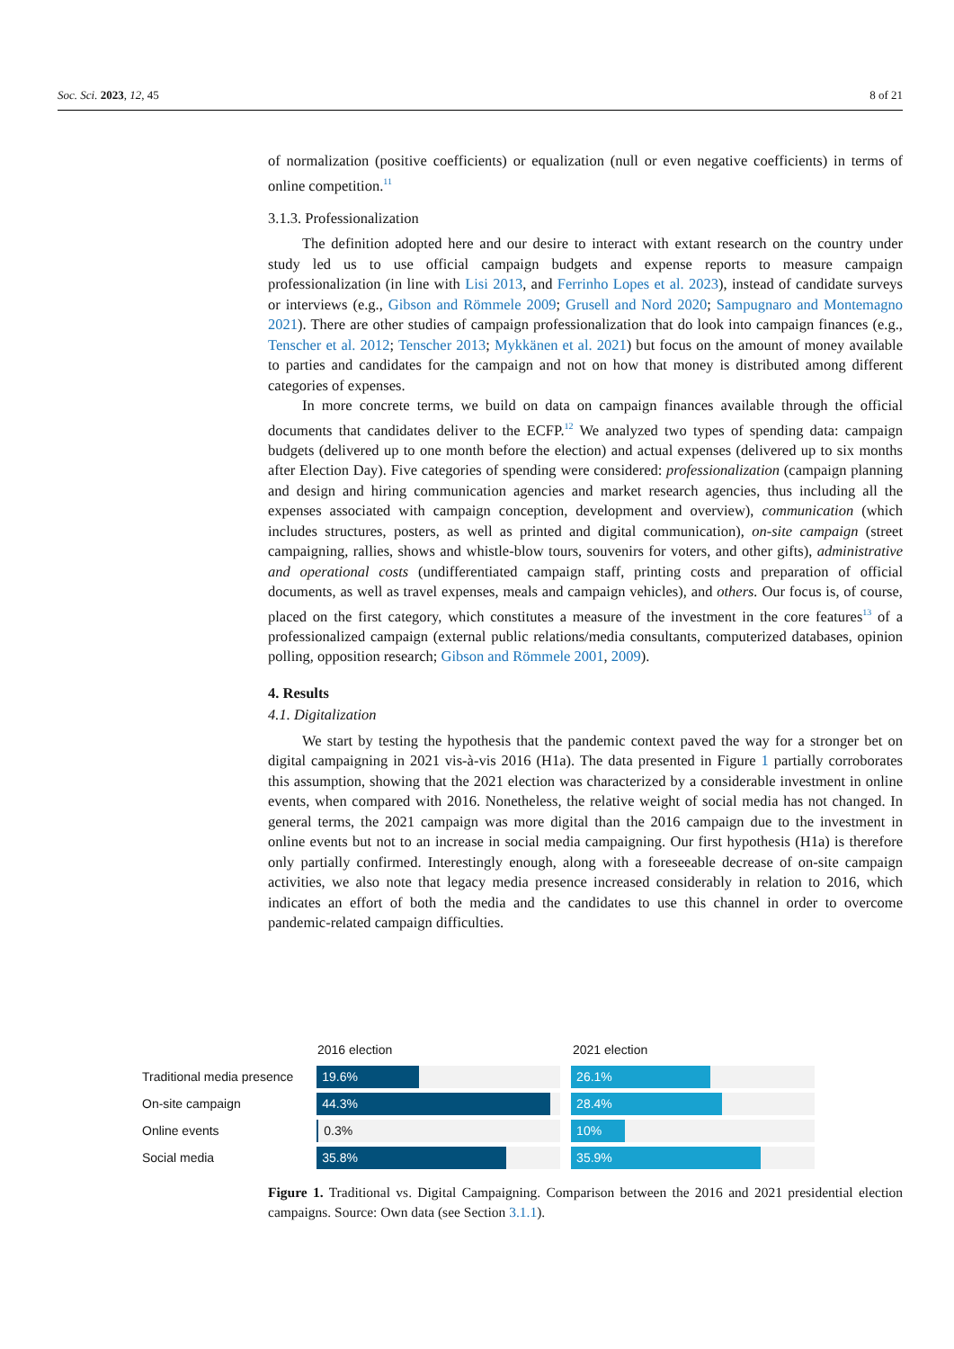Soc. Sci. 2023, 12, 45 8 of 21
of normalization (positive coefficients) or equalization (null or even negative coefficients) in terms of online competition.<sup>11</sup>
3.1.3. Professionalization
The definition adopted here and our desire to interact with extant research on the country under study led us to use official campaign budgets and expense reports to measure campaign professionalization (in line with Lisi 2013, and Ferrinho Lopes et al. 2023), instead of candidate surveys or interviews (e.g., Gibson and Römmele 2009; Grusell and Nord 2020; Sampugnaro and Montemagno 2021). There are other studies of campaign professionalization that do look into campaign finances (e.g., Tenscher et al. 2012; Tenscher 2013; Mykkänen et al. 2021) but focus on the amount of money available to parties and candidates for the campaign and not on how that money is distributed among different categories of expenses.
In more concrete terms, we build on data on campaign finances available through the official documents that candidates deliver to the ECFP.<sup>12</sup> We analyzed two types of spending data: campaign budgets (delivered up to one month before the election) and actual expenses (delivered up to six months after Election Day). Five categories of spending were considered: professionalization (campaign planning and design and hiring communication agencies and market research agencies, thus including all the expenses associated with campaign conception, development and overview), communication (which includes structures, posters, as well as printed and digital communication), on-site campaign (street campaigning, rallies, shows and whistle-blow tours, souvenirs for voters, and other gifts), administrative and operational costs (undifferentiated campaign staff, printing costs and preparation of official documents, as well as travel expenses, meals and campaign vehicles), and others. Our focus is, of course, placed on the first category, which constitutes a measure of the investment in the core features<sup>13</sup> of a professionalized campaign (external public relations/media consultants, computerized databases, opinion polling, opposition research; Gibson and Römmele 2001, 2009).
4. Results
4.1. Digitalization
We start by testing the hypothesis that the pandemic context paved the way for a stronger bet on digital campaigning in 2021 vis-à-vis 2016 (H1a). The data presented in Figure 1 partially corroborates this assumption, showing that the 2021 election was characterized by a considerable investment in online events, when compared with 2016. Nonetheless, the relative weight of social media has not changed. In general terms, the 2021 campaign was more digital than the 2016 campaign due to the investment in online events but not to an increase in social media campaigning. Our first hypothesis (H1a) is therefore only partially confirmed. Interestingly enough, along with a foreseeable decrease of on-site campaign activities, we also note that legacy media presence increased considerably in relation to 2016, which indicates an effort of both the media and the candidates to use this channel in order to overcome pandemic-related campaign difficulties.
2016 election 2021 election
Traditional media presence
19.6% 26.1%
On-site campaign
44.3% 28.4%
Online events
0.3% 10%
Social media
35.8% 35.9%
Figure 1. Traditional vs. Digital Campaigning. Comparison between the 2016 and 2021 presidential election campaigns. Source: Own data (see Section 3.1.1).